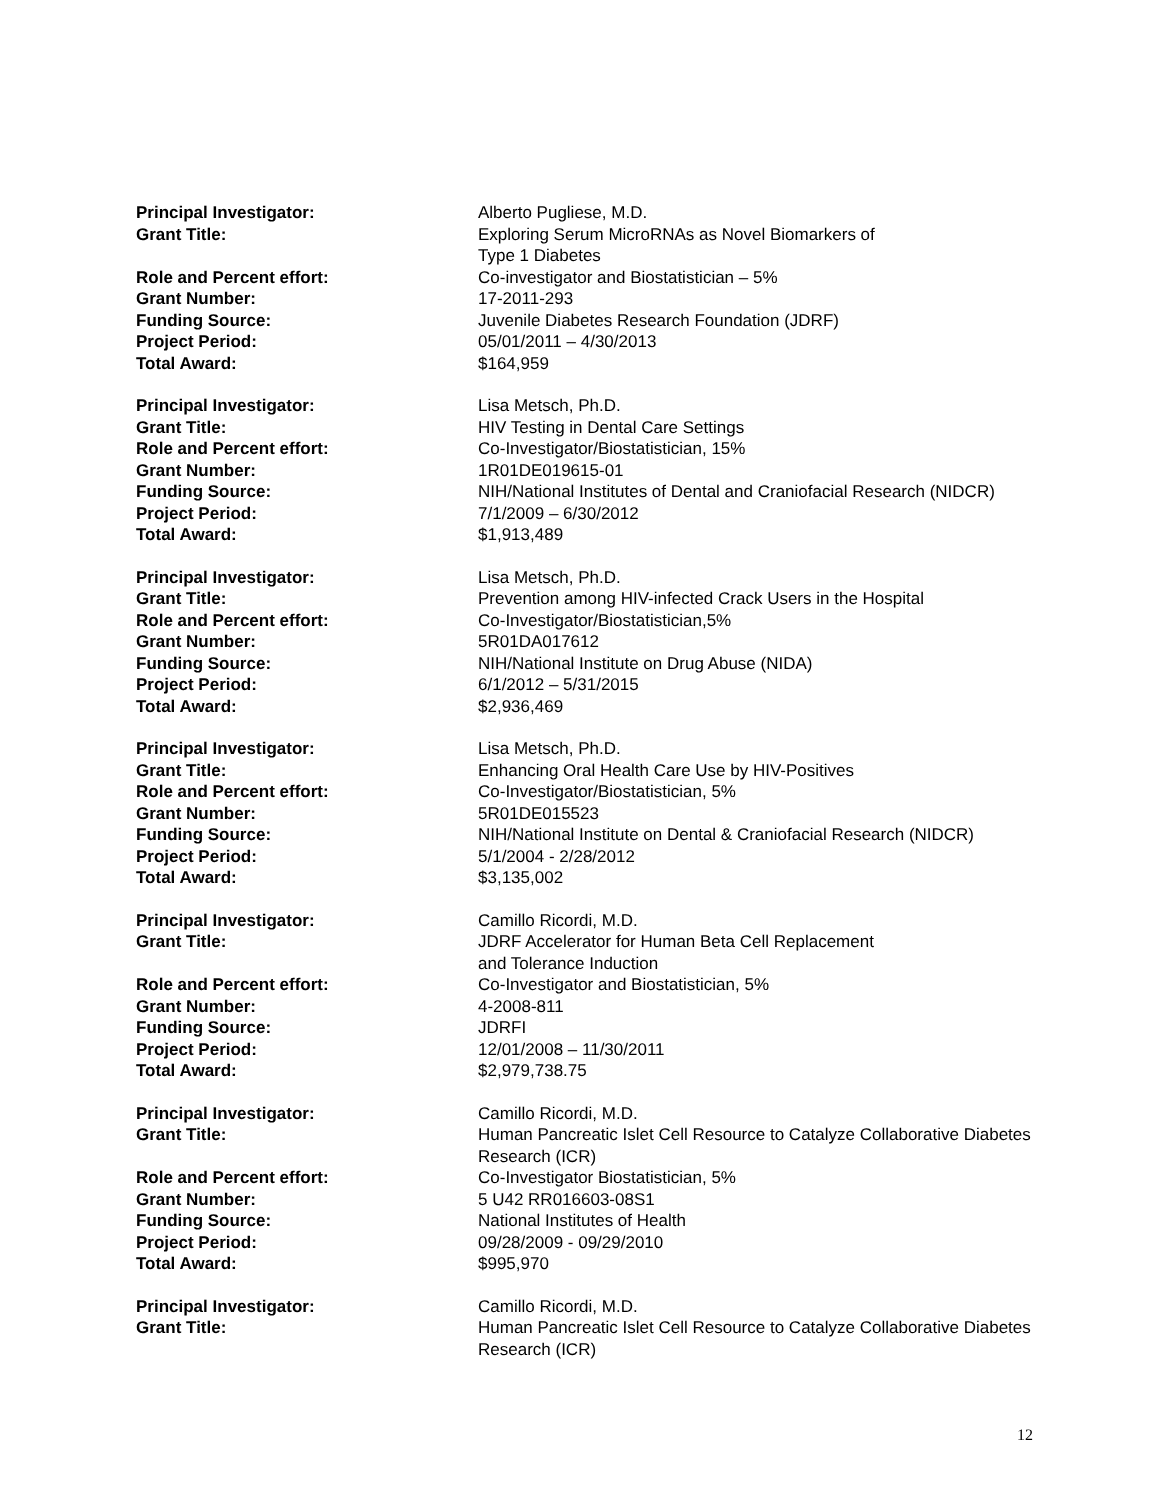Principal Investigator: Alberto Pugliese, M.D.
Grant Title: Exploring Serum MicroRNAs as Novel Biomarkers of
Type 1 Diabetes
Role and Percent effort: Co-investigator and Biostatistician – 5%
Grant Number: 17-2011-293
Funding Source: Juvenile Diabetes Research Foundation (JDRF)
Project Period: 05/01/2011 – 4/30/2013
Total Award: $164,959
Principal Investigator: Lisa Metsch, Ph.D.
Grant Title: HIV Testing in Dental Care Settings
Role and Percent effort: Co-Investigator/Biostatistician, 15%
Grant Number: 1R01DE019615-01
Funding Source: NIH/National Institutes of Dental and Craniofacial Research (NIDCR)
Project Period: 7/1/2009 – 6/30/2012
Total Award: $1,913,489
Principal Investigator: Lisa Metsch, Ph.D.
Grant Title: Prevention among HIV-infected Crack Users in the Hospital
Role and Percent effort: Co-Investigator/Biostatistician,5%
Grant Number: 5R01DA017612
Funding Source: NIH/National Institute on Drug Abuse (NIDA)
Project Period: 6/1/2012 – 5/31/2015
Total Award: $2,936,469
Principal Investigator: Lisa Metsch, Ph.D.
Grant Title: Enhancing Oral Health Care Use by HIV-Positives
Role and Percent effort: Co-Investigator/Biostatistician, 5%
Grant Number: 5R01DE015523
Funding Source: NIH/National Institute on Dental & Craniofacial Research (NIDCR)
Project Period: 5/1/2004 - 2/28/2012
Total Award: $3,135,002
Principal Investigator: Camillo Ricordi, M.D.
Grant Title: JDRF Accelerator for Human Beta Cell Replacement
and Tolerance Induction
Role and Percent effort: Co-Investigator and Biostatistician, 5%
Grant Number: 4-2008-811
Funding Source: JDRFI
Project Period: 12/01/2008 – 11/30/2011
Total Award: $2,979,738.75
Principal Investigator: Camillo Ricordi, M.D.
Grant Title: Human Pancreatic Islet Cell Resource to Catalyze Collaborative Diabetes Research (ICR)
Role and Percent effort: Co-Investigator Biostatistician, 5%
Grant Number: 5 U42 RR016603-08S1
Funding Source: National Institutes of Health
Project Period: 09/28/2009 - 09/29/2010
Total Award: $995,970
Principal Investigator: Camillo Ricordi, M.D.
Grant Title: Human Pancreatic Islet Cell Resource to Catalyze Collaborative Diabetes Research (ICR)
12